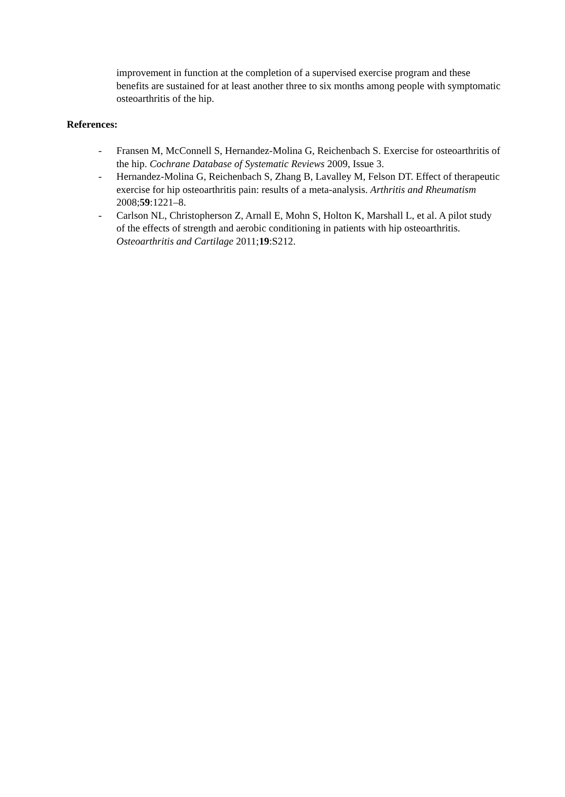improvement in function at the completion of a supervised exercise program and these benefits are sustained for at least another three to six months among people with symptomatic osteoarthritis of the hip.
References:
- Fransen M, McConnell S, Hernandez-Molina G, Reichenbach S. Exercise for osteoarthritis of the hip. Cochrane Database of Systematic Reviews 2009, Issue 3.
- Hernandez-Molina G, Reichenbach S, Zhang B, Lavalley M, Felson DT. Effect of therapeutic exercise for hip osteoarthritis pain: results of a meta-analysis. Arthritis and Rheumatism 2008;59:1221–8.
- Carlson NL, Christopherson Z, Arnall E, Mohn S, Holton K, Marshall L, et al. A pilot study of the effects of strength and aerobic conditioning in patients with hip osteoarthritis. Osteoarthritis and Cartilage 2011;19:S212.